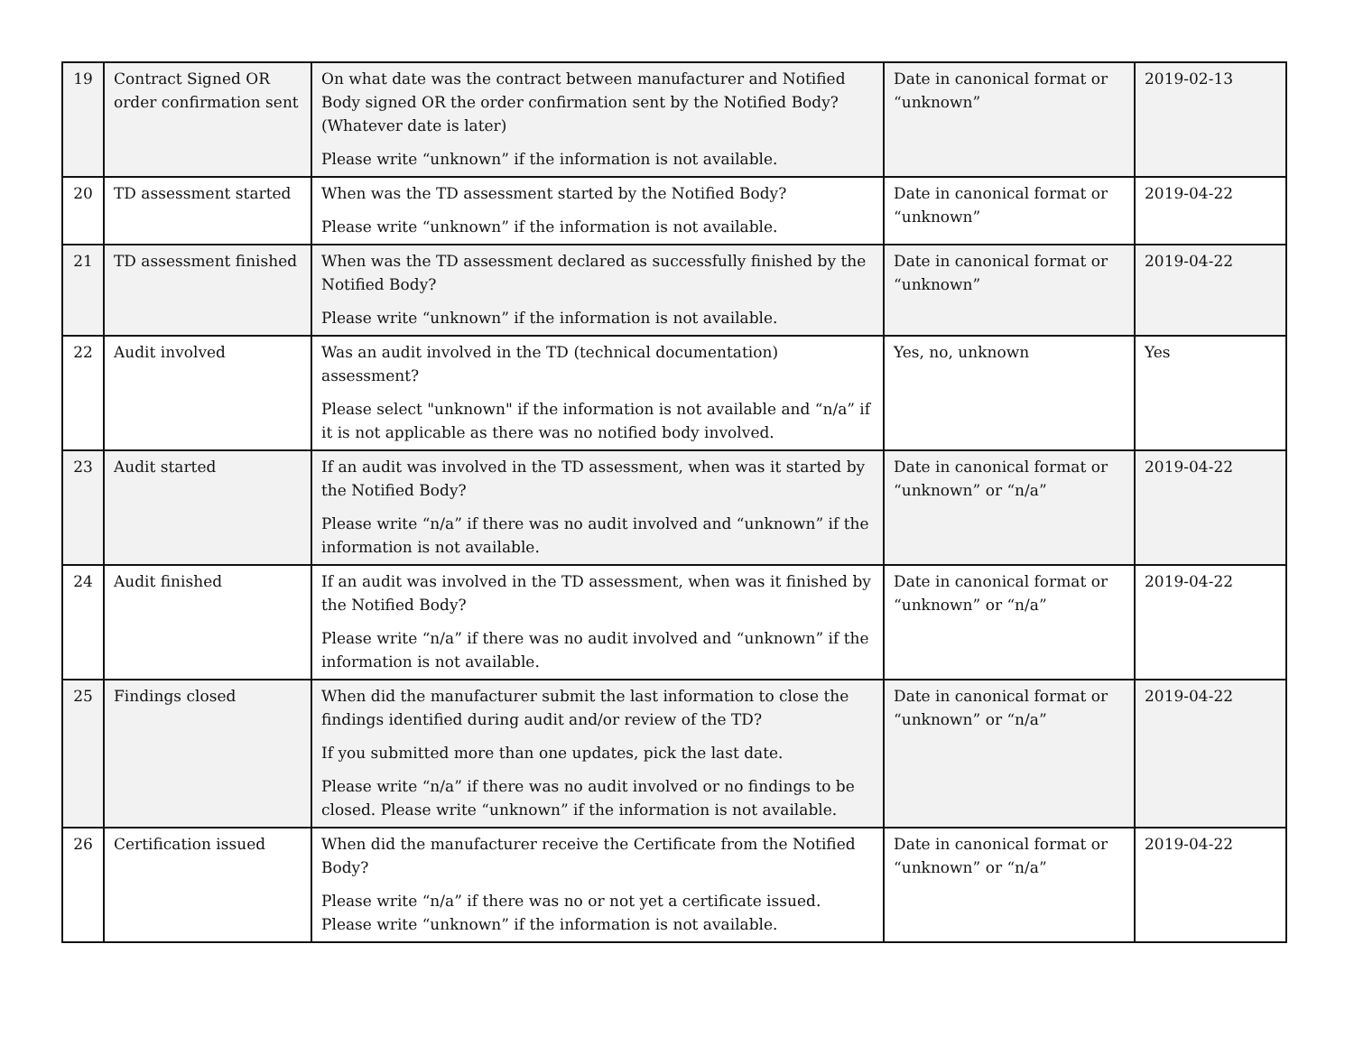| 19 | Contract Signed OR order confirmation sent | On what date was the contract between manufacturer and Notified Body signed OR the order confirmation sent by the Notified Body? (Whatever date is later) Please write “unknown” if the information is not available. | Date in canonical format or “unknown” | 2019-02-13 |
| 20 | TD assessment started | When was the TD assessment started by the Notified Body? Please write “unknown” if the information is not available. | Date in canonical format or “unknown” | 2019-04-22 |
| 21 | TD assessment finished | When was the TD assessment declared as successfully finished by the Notified Body? Please write “unknown” if the information is not available. | Date in canonical format or “unknown” | 2019-04-22 |
| 22 | Audit involved | Was an audit involved in the TD (technical documentation) assessment? Please select "unknown" if the information is not available and “n/a” if it is not applicable as there was no notified body involved. | Yes, no, unknown | Yes |
| 23 | Audit started | If an audit was involved in the TD assessment, when was it started by the Notified Body? Please write “n/a” if there was no audit involved and “unknown” if the information is not available. | Date in canonical format or “unknown” or “n/a” | 2019-04-22 |
| 24 | Audit finished | If an audit was involved in the TD assessment, when was it finished by the Notified Body? Please write “n/a” if there was no audit involved and “unknown” if the information is not available. | Date in canonical format or “unknown” or “n/a” | 2019-04-22 |
| 25 | Findings closed | When did the manufacturer submit the last information to close the findings identified during audit and/or review of the TD? If you submitted more than one updates, pick the last date. Please write “n/a” if there was no audit involved or no findings to be closed. Please write “unknown” if the information is not available. | Date in canonical format or “unknown” or “n/a” | 2019-04-22 |
| 26 | Certification issued | When did the manufacturer receive the Certificate from the Notified Body? Please write “n/a” if there was no or not yet a certificate issued. Please write “unknown” if the information is not available. | Date in canonical format or “unknown” or “n/a” | 2019-04-22 |